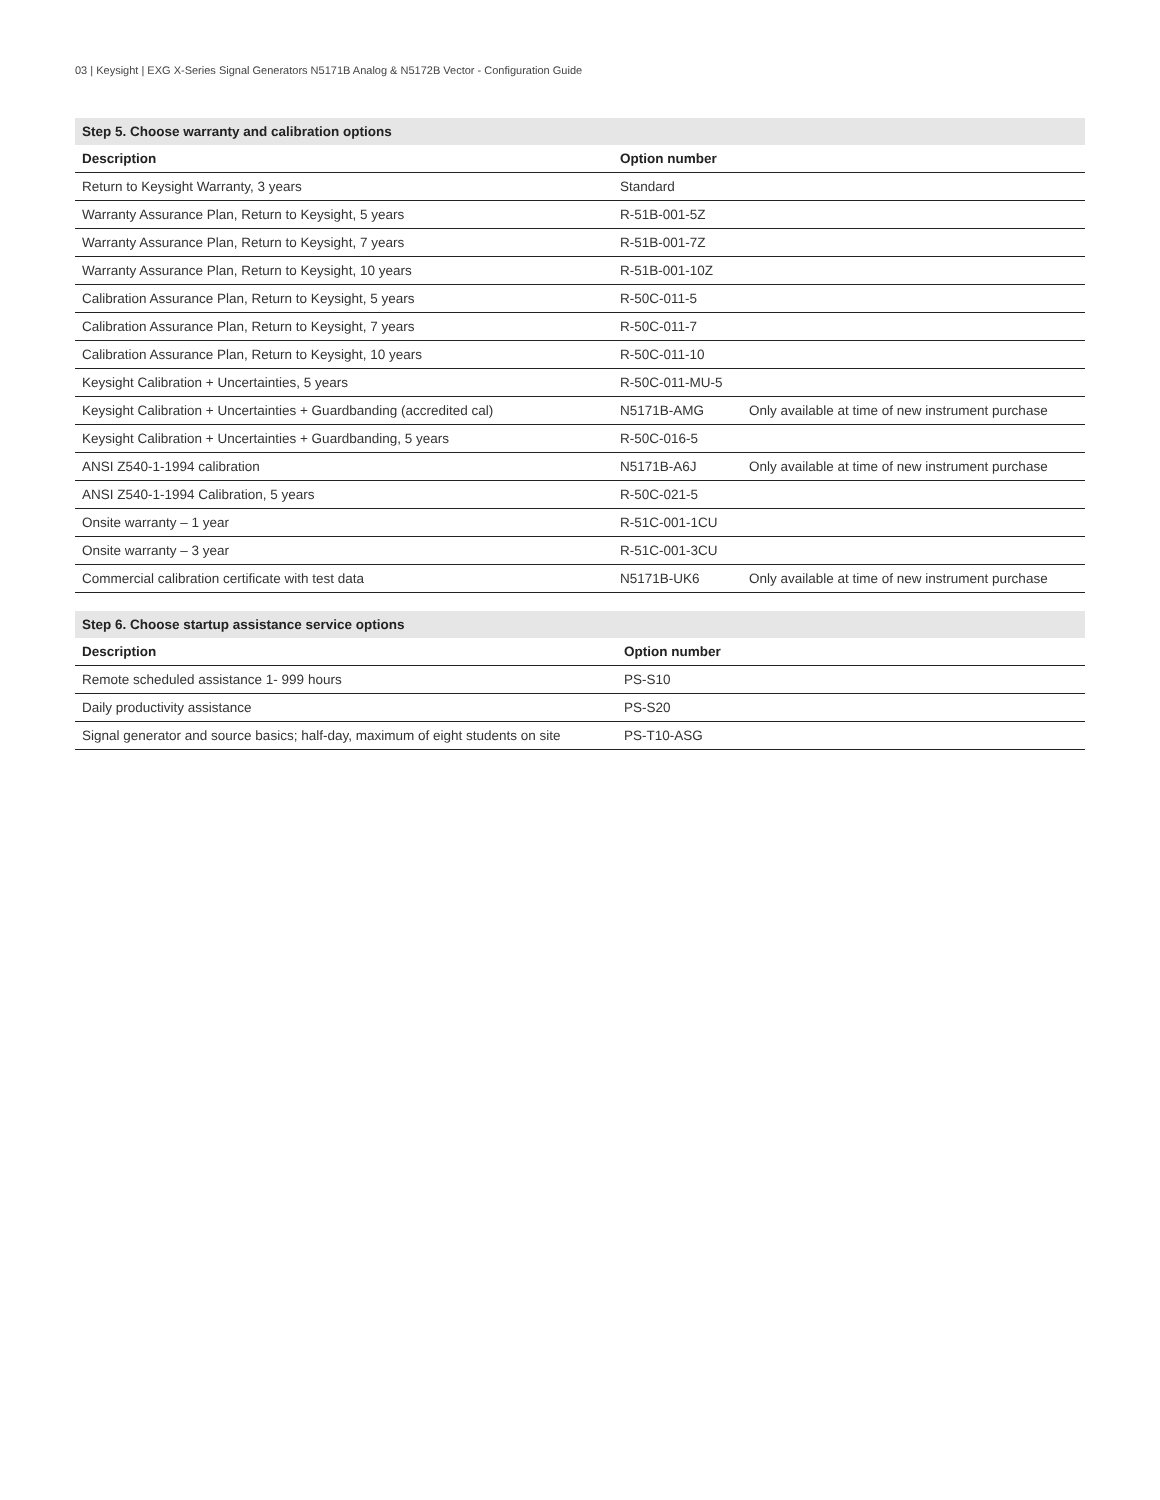03 | Keysight | EXG X-Series Signal Generators N5171B Analog & N5172B Vector - Configuration Guide
| Step 5. Choose warranty and calibration options | | |
| --- | --- | --- |
| Description | Option number | |
| Return to Keysight Warranty, 3 years | Standard | |
| Warranty Assurance Plan, Return to Keysight, 5 years | R-51B-001-5Z | |
| Warranty Assurance Plan, Return to Keysight, 7 years | R-51B-001-7Z | |
| Warranty Assurance Plan, Return to Keysight, 10 years | R-51B-001-10Z | |
| Calibration Assurance Plan, Return to Keysight, 5 years | R-50C-011-5 | |
| Calibration Assurance Plan, Return to Keysight, 7 years | R-50C-011-7 | |
| Calibration Assurance Plan, Return to Keysight, 10 years | R-50C-011-10 | |
| Keysight Calibration + Uncertainties, 5 years | R-50C-011-MU-5 | |
| Keysight Calibration + Uncertainties + Guardbanding (accredited cal) | N5171B-AMG | Only available at time of new instrument purchase |
| Keysight Calibration + Uncertainties + Guardbanding, 5 years | R-50C-016-5 | |
| ANSI Z540-1-1994 calibration | N5171B-A6J | Only available at time of new instrument purchase |
| ANSI Z540-1-1994 Calibration, 5 years | R-50C-021-5 | |
| Onsite warranty – 1 year | R-51C-001-1CU | |
| Onsite warranty – 3 year | R-51C-001-3CU | |
| Commercial calibration certificate with test data | N5171B-UK6 | Only available at time of new instrument purchase |
| Step 6. Choose startup assistance service options | |
| --- | --- |
| Description | Option number |
| Remote scheduled assistance 1- 999 hours | PS-S10 |
| Daily productivity assistance | PS-S20 |
| Signal generator and source basics; half-day, maximum of eight students on site | PS-T10-ASG |